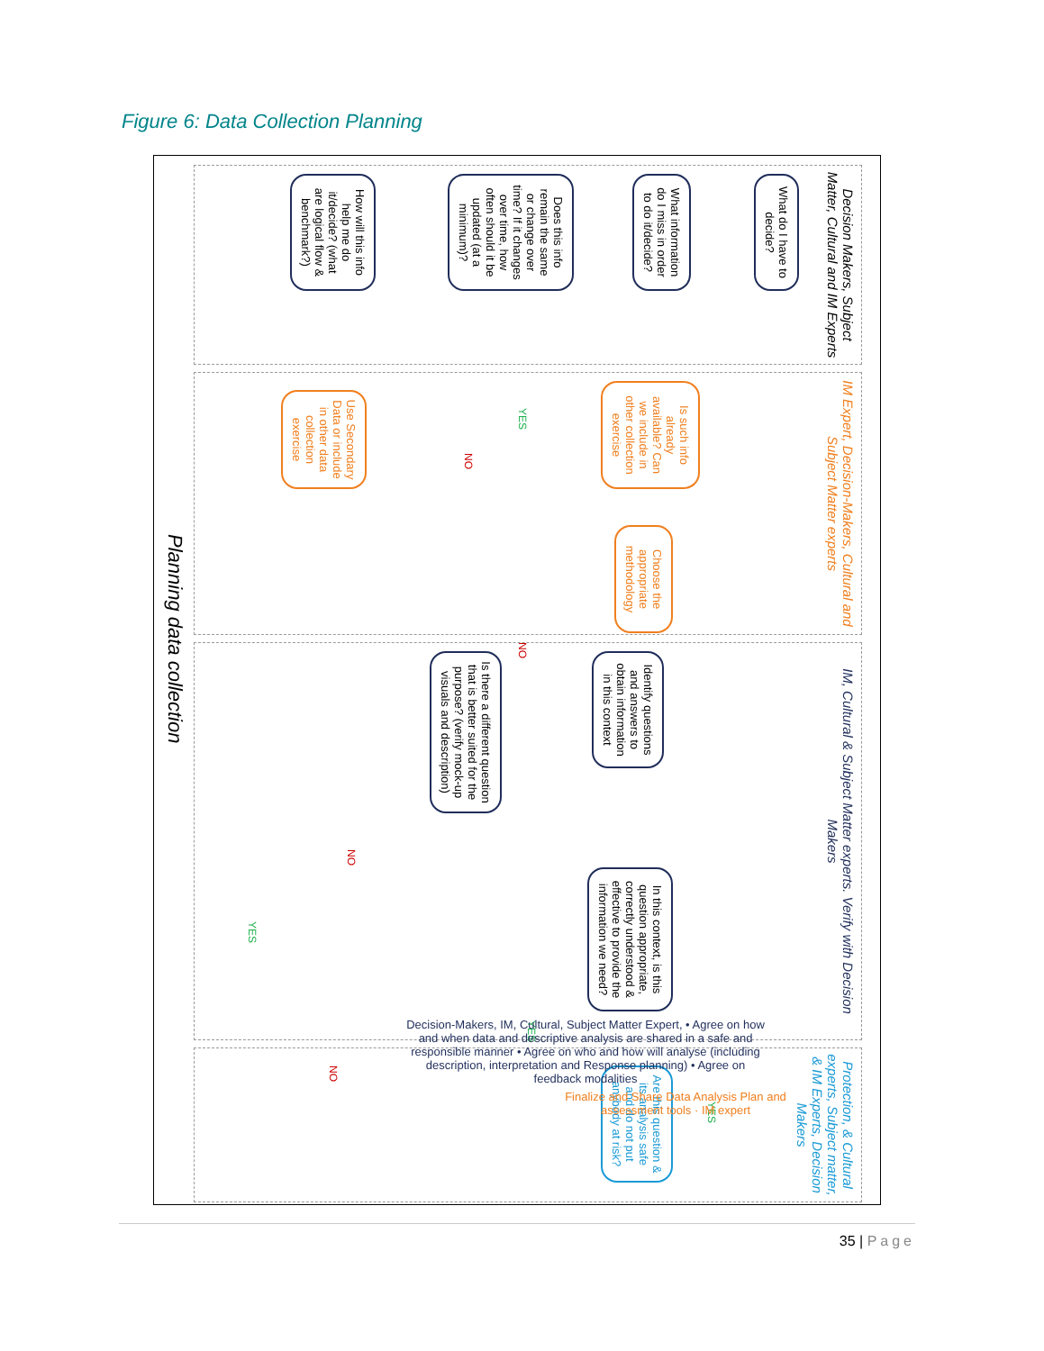Figure 6: Data Collection Planning
Decision Makers, Subject Matter, Cultural and IM Experts
What do I have to decide?
What information do I miss in order to do it/decide?
Does this info remain the same or change over time? If it changes over time, how often should it be updated (at a minimum)?
How will this info help me do it/decide? (what are logical flow & benchmark?)
IM Expert, Decision-Makers, Cultural and Subject Matter experts
Is such info already available? Can we include in other collection exercise
NO
YES
Use Secondary Data or include in other data collection exercise
Choose the appropriate methodology
IM, Cultural & Subject Matter experts. Verify with Decision Makers
Identify questions and answers to obtain information in this context
Is there a different question that is better suited for the purpose? (verify mock-up visuals and description)
NO
In this context, is this question appropriate, correctly understood & effective to provide the information we need?
NO
YES
YES
Protection, & Cultural experts, Subject matter, & IM Experts, Decision Makers
Are this question & its analysis safe and do not put anybody at risk?
NO
YES
Planning data collection
Decision-Makers, IM, Cultural, Subject Matter Expert, • Agree on how and when data and descriptive analysis are shared in a safe and responsible manner • Agree on who and how will analyse (including description, interpretation and Response planning) • Agree on feedback modalities
Finalize and Share Data Analysis Plan and assessment tools · IM expert
35 | Page